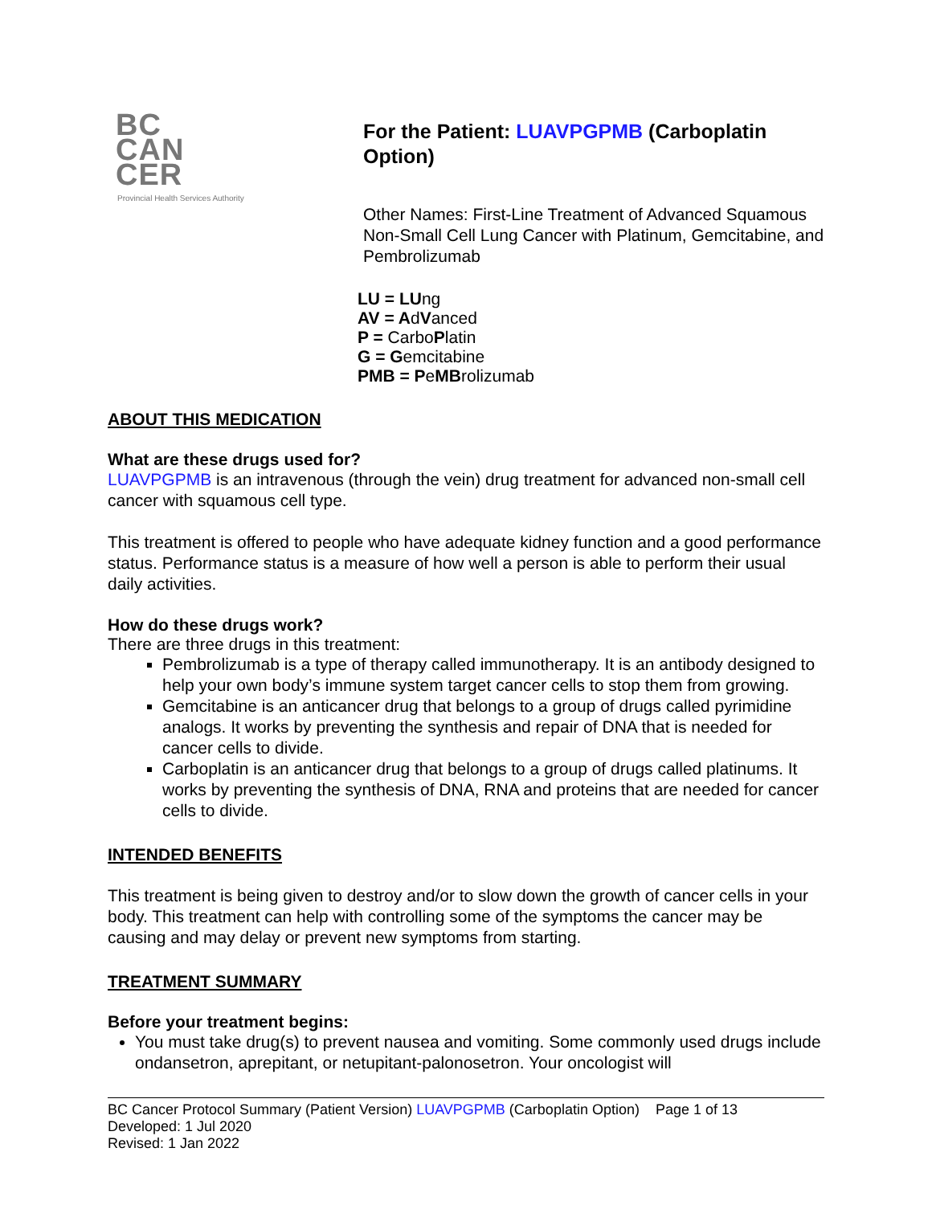BC
CAN
CER
Provincial Health Services Authority
For the Patient: LUAVPGPMB (Carboplatin Option)
Other Names: First-Line Treatment of Advanced Squamous Non-Small Cell Lung Cancer with Platinum, Gemcitabine, and Pembrolizumab
LU = LUng
AV = AdVanced
P = CarboPlatin
G = Gemcitabine
PMB = PeMBrolizumab
ABOUT THIS MEDICATION
What are these drugs used for?
LUAVPGPMB is an intravenous (through the vein) drug treatment for advanced non-small cell cancer with squamous cell type.
This treatment is offered to people who have adequate kidney function and a good performance status. Performance status is a measure of how well a person is able to perform their usual daily activities.
How do these drugs work?
There are three drugs in this treatment:
Pembrolizumab is a type of therapy called immunotherapy. It is an antibody designed to help your own body’s immune system target cancer cells to stop them from growing.
Gemcitabine is an anticancer drug that belongs to a group of drugs called pyrimidine analogs. It works by preventing the synthesis and repair of DNA that is needed for cancer cells to divide.
Carboplatin is an anticancer drug that belongs to a group of drugs called platinums. It works by preventing the synthesis of DNA, RNA and proteins that are needed for cancer cells to divide.
INTENDED BENEFITS
This treatment is being given to destroy and/or to slow down the growth of cancer cells in your body. This treatment can help with controlling some of the symptoms the cancer may be causing and may delay or prevent new symptoms from starting.
TREATMENT SUMMARY
Before your treatment begins:
You must take drug(s) to prevent nausea and vomiting. Some commonly used drugs include ondansetron, aprepitant, or netupitant-palonosetron. Your oncologist will
BC Cancer Protocol Summary (Patient Version) LUAVPGPMB (Carboplatin Option) Page 1 of 13
Developed: 1 Jul 2020
Revised: 1 Jan 2022